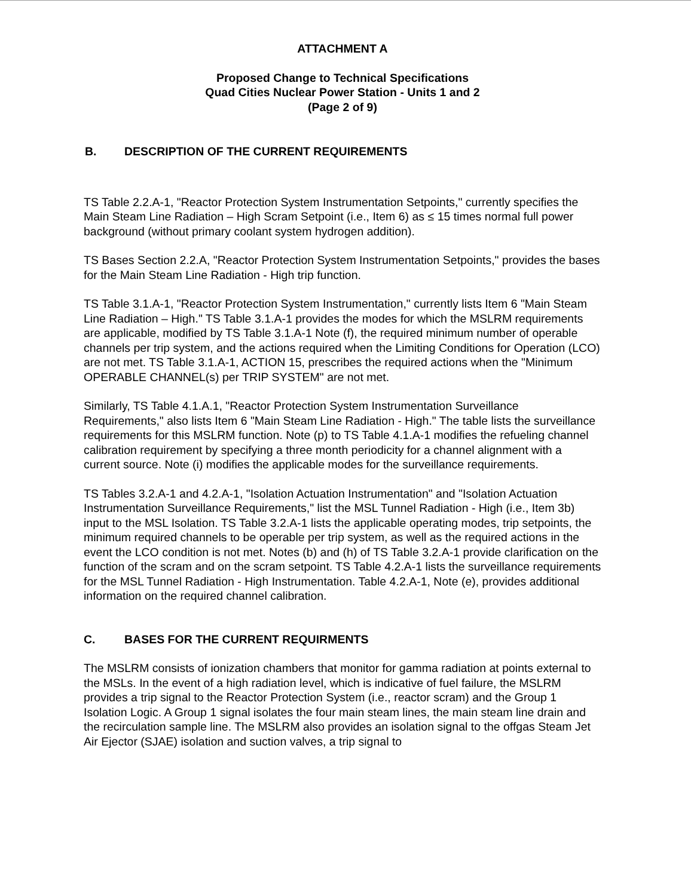ATTACHMENT A
Proposed Change to Technical Specifications
Quad Cities Nuclear Power Station - Units 1 and 2
(Page 2 of 9)
B. DESCRIPTION OF THE CURRENT REQUIREMENTS
TS Table 2.2.A-1, "Reactor Protection System Instrumentation Setpoints," currently specifies the Main Steam Line Radiation – High Scram Setpoint (i.e., Item 6) as ≤ 15 times normal full power background (without primary coolant system hydrogen addition).
TS Bases Section 2.2.A, "Reactor Protection System Instrumentation Setpoints," provides the bases for the Main Steam Line Radiation - High trip function.
TS Table 3.1.A-1, "Reactor Protection System Instrumentation," currently lists Item 6 "Main Steam Line Radiation – High." TS Table 3.1.A-1 provides the modes for which the MSLRM requirements are applicable, modified by TS Table 3.1.A-1 Note (f), the required minimum number of operable channels per trip system, and the actions required when the Limiting Conditions for Operation (LCO) are not met. TS Table 3.1.A-1, ACTION 15, prescribes the required actions when the "Minimum OPERABLE CHANNEL(s) per TRIP SYSTEM" are not met.
Similarly, TS Table 4.1.A.1, "Reactor Protection System Instrumentation Surveillance Requirements," also lists Item 6 "Main Steam Line Radiation - High." The table lists the surveillance requirements for this MSLRM function. Note (p) to TS Table 4.1.A-1 modifies the refueling channel calibration requirement by specifying a three month periodicity for a channel alignment with a current source. Note (i) modifies the applicable modes for the surveillance requirements.
TS Tables 3.2.A-1 and 4.2.A-1, "Isolation Actuation Instrumentation" and "Isolation Actuation Instrumentation Surveillance Requirements," list the MSL Tunnel Radiation - High (i.e., Item 3b) input to the MSL Isolation. TS Table 3.2.A-1 lists the applicable operating modes, trip setpoints, the minimum required channels to be operable per trip system, as well as the required actions in the event the LCO condition is not met. Notes (b) and (h) of TS Table 3.2.A-1 provide clarification on the function of the scram and on the scram setpoint. TS Table 4.2.A-1 lists the surveillance requirements for the MSL Tunnel Radiation - High Instrumentation. Table 4.2.A-1, Note (e), provides additional information on the required channel calibration.
C. BASES FOR THE CURRENT REQUIRMENTS
The MSLRM consists of ionization chambers that monitor for gamma radiation at points external to the MSLs. In the event of a high radiation level, which is indicative of fuel failure, the MSLRM provides a trip signal to the Reactor Protection System (i.e., reactor scram) and the Group 1 Isolation Logic. A Group 1 signal isolates the four main steam lines, the main steam line drain and the recirculation sample line. The MSLRM also provides an isolation signal to the offgas Steam Jet Air Ejector (SJAE) isolation and suction valves, a trip signal to